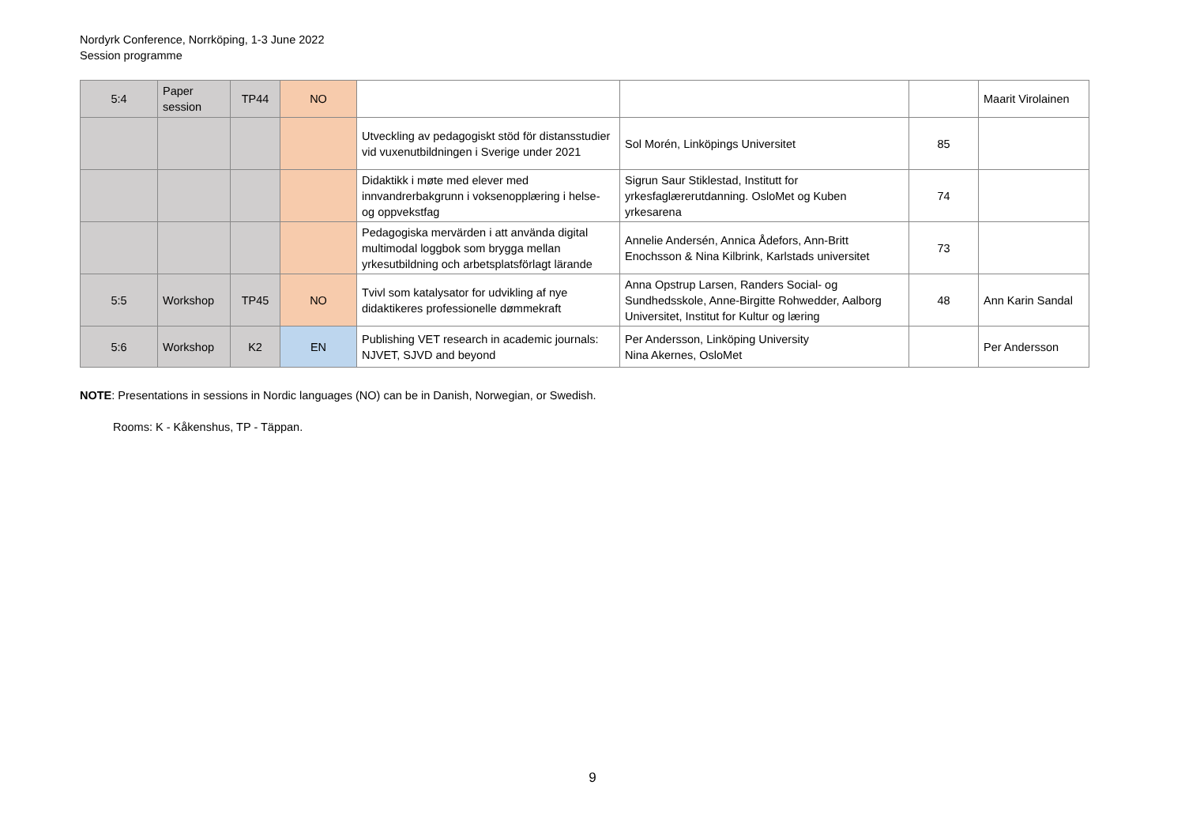Nordyrk Conference, Norrköping, 1-3 June 2022
Session programme
| 5:4 | Paper session | TP44 | NO | | | | Maarit Virolainen |
| | | | | Utveckling av pedagogiskt stöd för distansstudier vid vuxenutbildningen i Sverige under 2021 | Sol Morén, Linköpings Universitet | 85 | |
| | | | | Didaktikk i møte med elever med innvandrerbakgrunn i voksenopplæring i helse- og oppvekstfag | Sigrun Saur Stiklestad, Institutt for yrkesfaglærerutdanning. OsloMet og Kuben yrkesarena | 74 | |
| | | | | Pedagogiska mervärden i att använda digital multimodal loggbok som brygga mellan yrkesutbildning och arbetsplatsförlagt lärande | Annelie Andersén, Annica Ådefors, Ann-Britt Enochsson & Nina Kilbrink, Karlstads universitet | 73 | |
| 5:5 | Workshop | TP45 | NO | Tvivl som katalysator for udvikling af nye didaktikeres professionelle dømmekraft | Anna Opstrup Larsen, Randers Social- og Sundhedsskole, Anne-Birgitte Rohwedder, Aalborg Universitet, Institut for Kultur og læring | 48 | Ann Karin Sandal |
| 5:6 | Workshop | K2 | EN | Publishing VET research in academic journals: NJVET, SJVD and beyond | Per Andersson, Linköping University Nina Akernes, OsloMet | | Per Andersson |
NOTE: Presentations in sessions in Nordic languages (NO) can be in Danish, Norwegian, or Swedish.
Rooms: K - Kåkenshus, TP - Täppan.
9